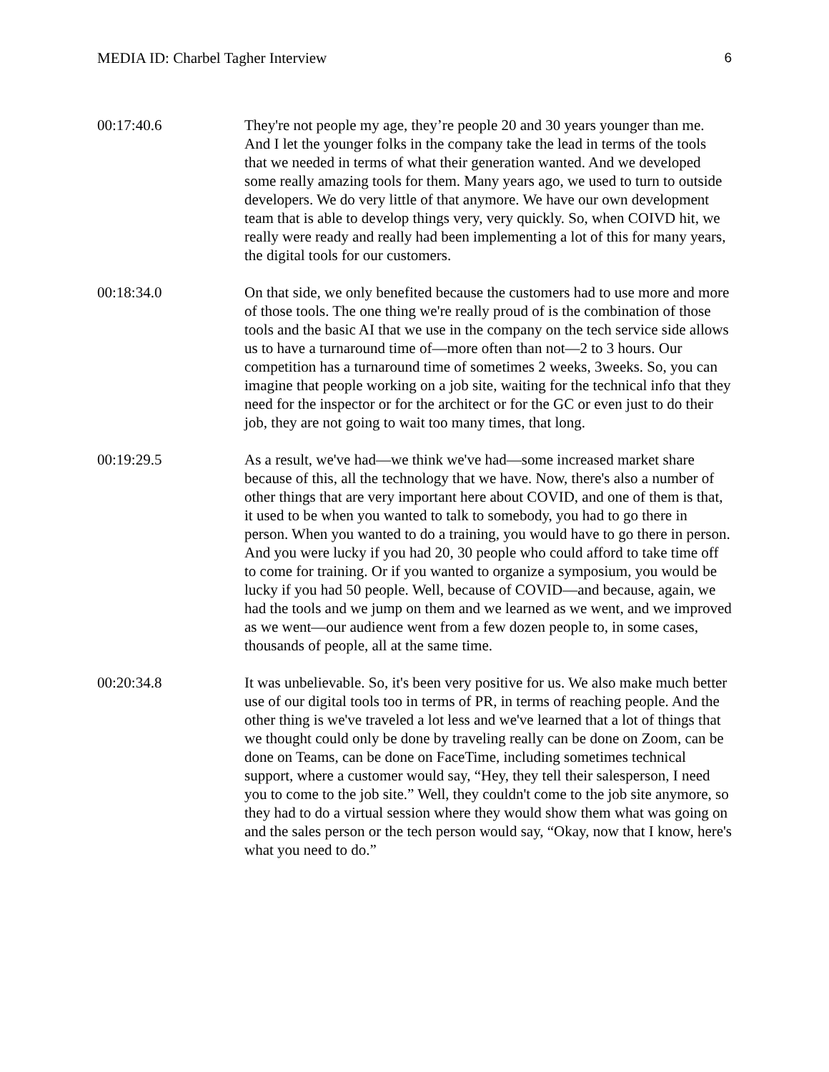MEDIA ID: Charbel Tagher Interview 6
00:17:40.6 They're not people my age, they’re people 20 and 30 years younger than me. And I let the younger folks in the company take the lead in terms of the tools that we needed in terms of what their generation wanted. And we developed some really amazing tools for them. Many years ago, we used to turn to outside developers. We do very little of that anymore. We have our own development team that is able to develop things very, very quickly. So, when COIVD hit, we really were ready and really had been implementing a lot of this for many years, the digital tools for our customers.
00:18:34.0 On that side, we only benefited because the customers had to use more and more of those tools. The one thing we're really proud of is the combination of those tools and the basic AI that we use in the company on the tech service side allows us to have a turnaround time of—more often than not—2 to 3 hours. Our competition has a turnaround time of sometimes 2 weeks, 3weeks. So, you can imagine that people working on a job site, waiting for the technical info that they need for the inspector or for the architect or for the GC or even just to do their job, they are not going to wait too many times, that long.
00:19:29.5 As a result, we've had—we think we've had—some increased market share because of this, all the technology that we have. Now, there's also a number of other things that are very important here about COVID, and one of them is that, it used to be when you wanted to talk to somebody, you had to go there in person. When you wanted to do a training, you would have to go there in person. And you were lucky if you had 20, 30 people who could afford to take time off to come for training. Or if you wanted to organize a symposium, you would be lucky if you had 50 people. Well, because of COVID—and because, again, we had the tools and we jump on them and we learned as we went, and we improved as we went—our audience went from a few dozen people to, in some cases, thousands of people, all at the same time.
00:20:34.8 It was unbelievable. So, it's been very positive for us. We also make much better use of our digital tools too in terms of PR, in terms of reaching people. And the other thing is we've traveled a lot less and we've learned that a lot of things that we thought could only be done by traveling really can be done on Zoom, can be done on Teams, can be done on FaceTime, including sometimes technical support, where a customer would say, “Hey, they tell their salesperson, I need you to come to the job site.” Well, they couldn't come to the job site anymore, so they had to do a virtual session where they would show them what was going on and the sales person or the tech person would say, “Okay, now that I know, here's what you need to do.”